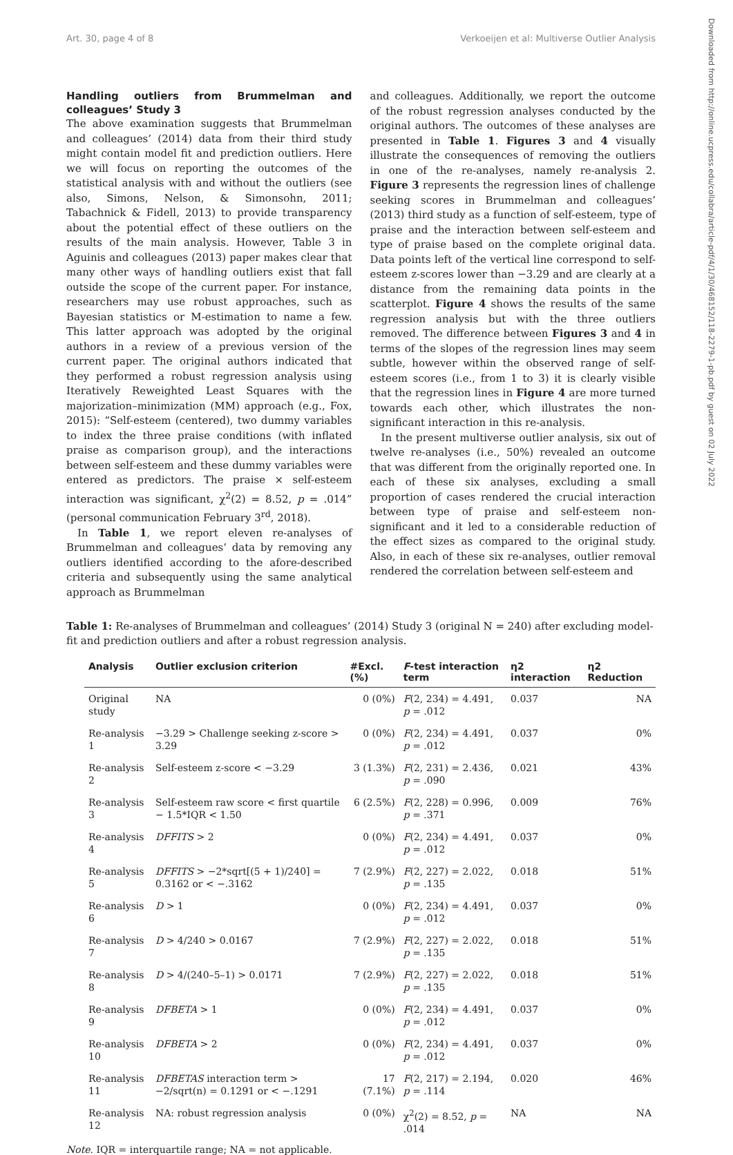Art. 30, page 4 of 8 Verkoeijen et al: Multiverse Outlier Analysis
Downloaded from http://online.ucpress.edu/collabra/article-pdf/4/1/30/468152/118-2279-1-pb.pdf by guest on 02 July 2022
Handling outliers from Brummelman and colleagues’ Study 3
The above examination suggests that Brummelman and colleagues’ (2014) data from their third study might contain model fit and prediction outliers. Here we will focus on reporting the outcomes of the statistical analysis with and without the outliers (see also, Simons, Nelson, & Simonsohn, 2011; Tabachnick & Fidell, 2013) to provide transparency about the potential effect of these outliers on the results of the main analysis. However, Table 3 in Aguinis and colleagues (2013) paper makes clear that many other ways of handling outliers exist that fall outside the scope of the current paper. For instance, researchers may use robust approaches, such as Bayesian statistics or M-estimation to name a few. This latter approach was adopted by the original authors in a review of a previous version of the current paper. The original authors indicated that they performed a robust regression analysis using Iteratively Reweighted Least Squares with the majorization–minimization (MM) approach (e.g., Fox, 2015): “Self-esteem (centered), two dummy variables to index the three praise conditions (with inflated praise as comparison group), and the interactions between self-esteem and these dummy variables were entered as predictors. The praise × self-esteem interaction was significant, χ<sup>2</sup>(2) = 8.52, p = .014” (personal communication February 3<sup>rd</sup>, 2018).
In Table 1, we report eleven re-analyses of Brummelman and colleagues’ data by removing any outliers identified according to the afore-described criteria and subsequently using the same analytical approach as Brummelman
and colleagues. Additionally, we report the outcome of the robust regression analyses conducted by the original authors. The outcomes of these analyses are presented in Table 1. Figures 3 and 4 visually illustrate the consequences of removing the outliers in one of the re-analyses, namely re-analysis 2. Figure 3 represents the regression lines of challenge seeking scores in Brummelman and colleagues’ (2013) third study as a function of self-esteem, type of praise and the interaction between self-esteem and type of praise based on the complete original data. Data points left of the vertical line correspond to self-esteem z-scores lower than −3.29 and are clearly at a distance from the remaining data points in the scatterplot. Figure 4 shows the results of the same regression analysis but with the three outliers removed. The difference between Figures 3 and 4 in terms of the slopes of the regression lines may seem subtle, however within the observed range of self-esteem scores (i.e., from 1 to 3) it is clearly visible that the regression lines in Figure 4 are more turned towards each other, which illustrates the non-significant interaction in this re-analysis.
In the present multiverse outlier analysis, six out of twelve re-analyses (i.e., 50%) revealed an outcome that was different from the originally reported one. In each of these six analyses, excluding a small proportion of cases rendered the crucial interaction between type of praise and self-esteem non-significant and it led to a considerable reduction of the effect sizes as compared to the original study. Also, in each of these six re-analyses, outlier removal rendered the correlation between self-esteem and
Table 1: Re-analyses of Brummelman and colleagues’ (2014) Study 3 (original N = 240) after excluding model-fit and prediction outliers and after a robust regression analysis.
| Analysis | Outlier exclusion criterion | #Excl. (%) | F -test interaction term | η2 interaction | η2 Reduction |
| --- | --- | --- | --- | --- | --- |
| Original study | NA | 0 (0%) | F (2, 234) = 4.491, p = .012 | 0.037 | NA |
| Re-analysis 1 | −3.29 > Challenge seeking z-score > 3.29 | 0 (0%) | F (2, 234) = 4.491, p = .012 | 0.037 | 0% |
| Re-analysis 2 | Self-esteem z-score < −3.29 | 3 (1.3%) | F (2, 231) = 2.436, p = .090 | 0.021 | 43% |
| Re-analysis 3 | Self-esteem raw score < first quartile − 1.5*IQR < 1.50 | 6 (2.5%) | F (2, 228) = 0.996, p = .371 | 0.009 | 76% |
| Re-analysis 4 | DFFITS > 2 | 0 (0%) | F (2, 234) = 4.491, p = .012 | 0.037 | 0% |
| Re-analysis 5 | DFFITS > −2*sqrt[(5 + 1)/240] = 0.3162 or < −.3162 | 7 (2.9%) | F (2, 227) = 2.022, p = .135 | 0.018 | 51% |
| Re-analysis 6 | D > 1 | 0 (0%) | F (2, 234) = 4.491, p = .012 | 0.037 | 0% |
| Re-analysis 7 | D > 4/240 > 0.0167 | 7 (2.9%) | F (2, 227) = 2.022, p = .135 | 0.018 | 51% |
| Re-analysis 8 | D > 4/(240–5–1) > 0.0171 | 7 (2.9%) | F (2, 227) = 2.022, p = .135 | 0.018 | 51% |
| Re-analysis 9 | DFBETA > 1 | 0 (0%) | F (2, 234) = 4.491, p = .012 | 0.037 | 0% |
| Re-analysis 10 | DFBETA > 2 | 0 (0%) | F (2, 234) = 4.491, p = .012 | 0.037 | 0% |
| Re-analysis 11 | DFBETAS interaction term > −2/sqrt(n) = 0.1291 or < −.1291 | 17 (7.1%) | F (2, 217) = 2.194, p = .114 | 0.020 | 46% |
| Re-analysis 12 | NA: robust regression analysis | 0 (0%) | χ<sup>2</sup>(2) = 8.52, p = .014 | NA | NA |
Note. IQR = interquartile range; NA = not applicable.